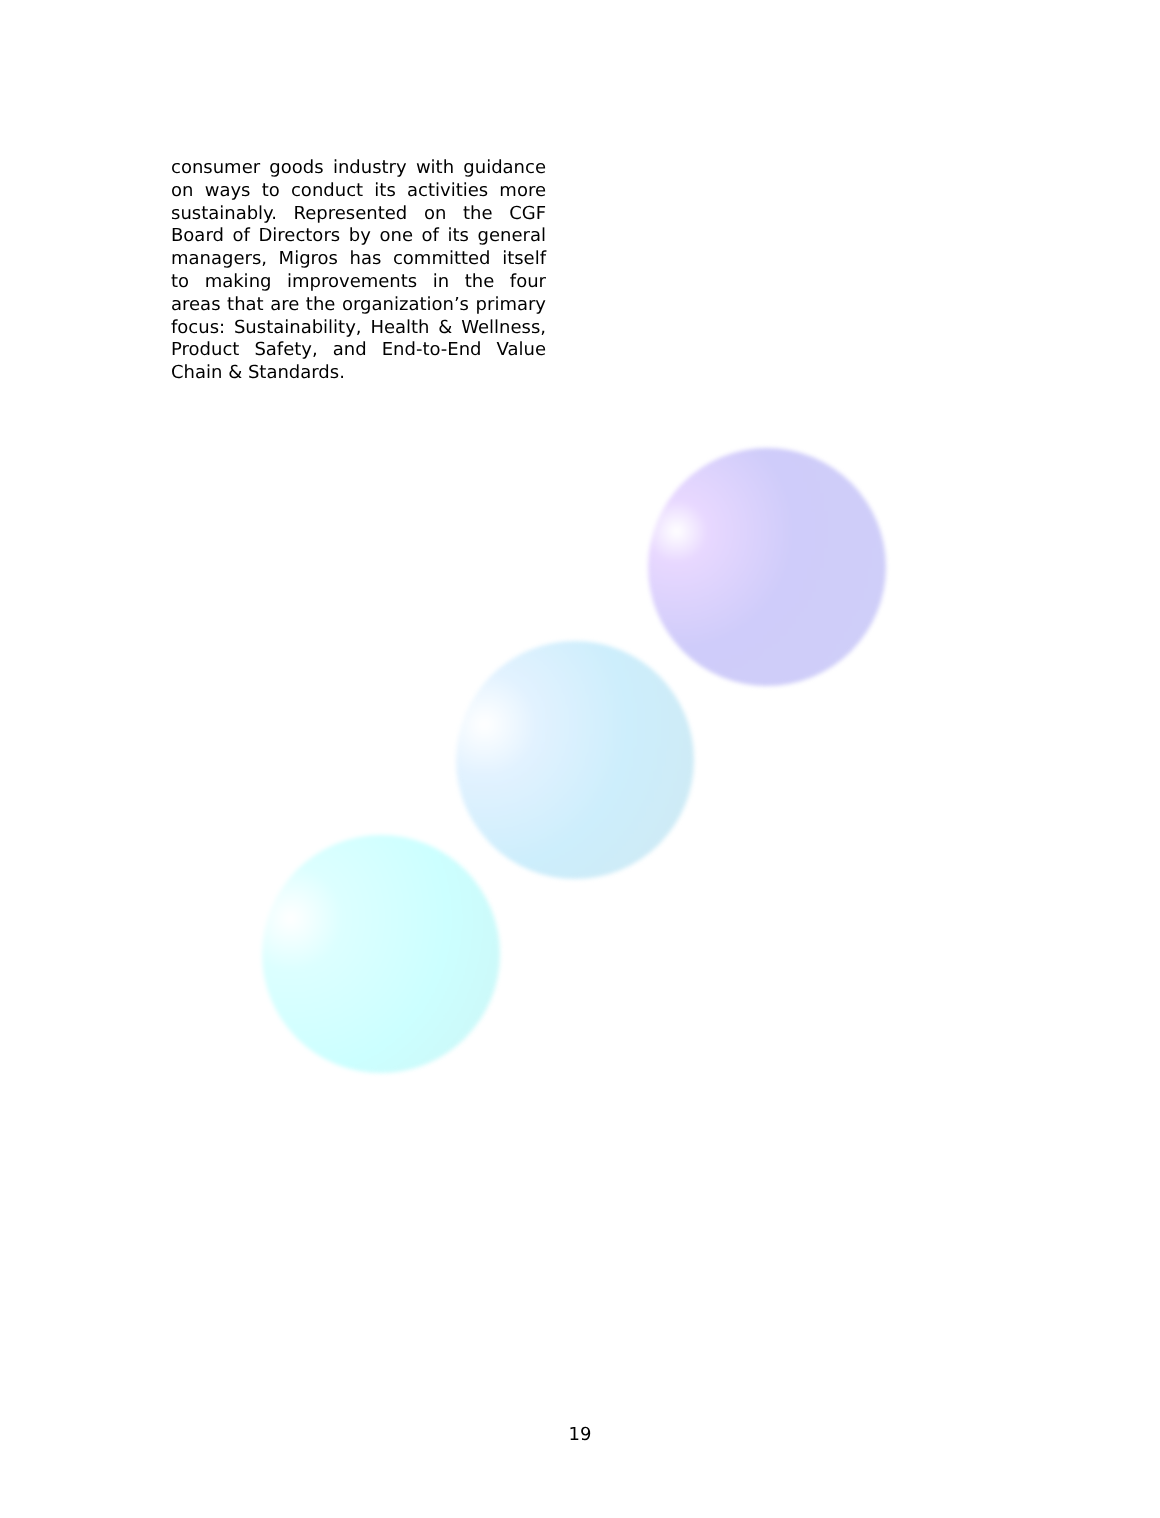consumer goods industry with guidance on ways to conduct its activities more sustainably. Represented on the CGF Board of Directors by one of its general managers, Migros has committed itself to making improvements in the four areas that are the organization’s primary focus: Sustainability, Health & Wellness, Product Safety, and End-to-End Value Chain & Standards.
19